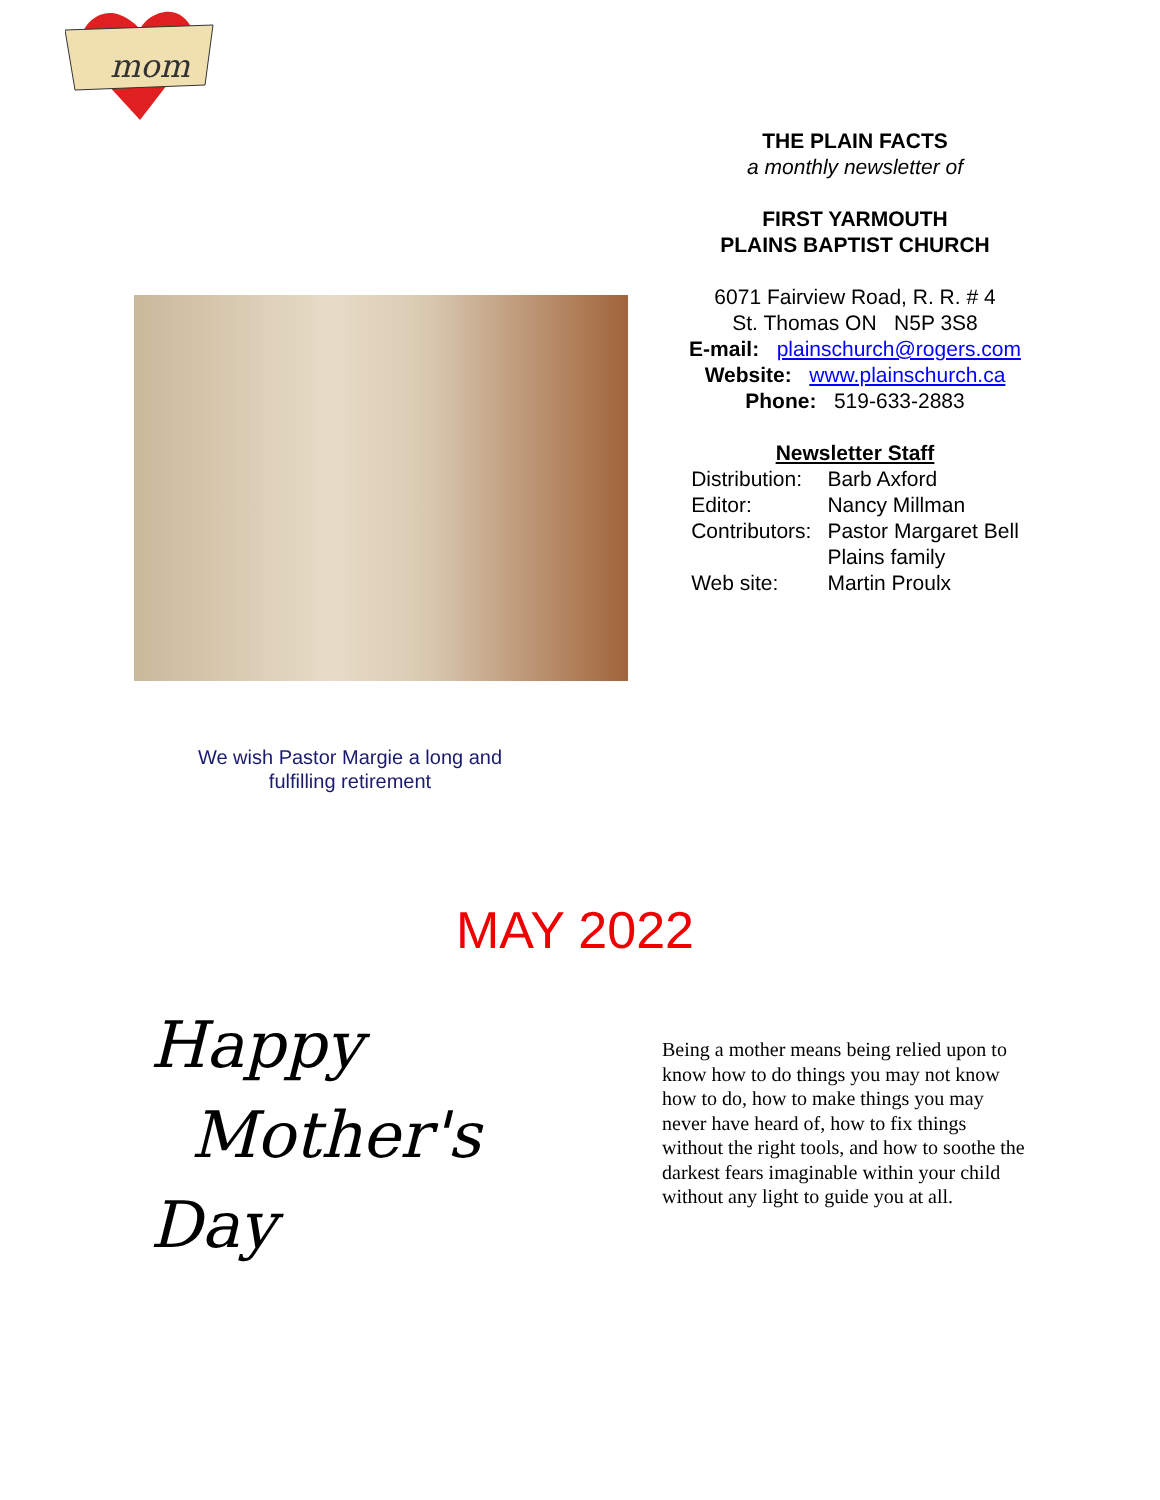mom
THE PLAIN FACTS
a monthly newsletter of
FIRST YARMOUTH
PLAINS BAPTIST CHURCH
6071 Fairview Road, R. R. # 4
St. Thomas ON N5P 3S8
E-mail: plainschurch@rogers.com
Website: www.plainschurch.ca
Phone: 519-633-2883
Newsletter Staff
| Distribution: | Barb Axford |
| Editor: | Nancy Millman |
| Contributors: | Pastor Margaret Bell |
| | Plains family |
| Web site: | Martin Proulx |
We wish Pastor Margie a long and fulfilling retirement
MAY 2022
Happy
Mother's
Day
Being a mother means being relied upon to know how to do things you may not know how to do, how to make things you may never have heard of, how to fix things without the right tools, and how to soothe the darkest fears imaginable within your child without any light to guide you at all.